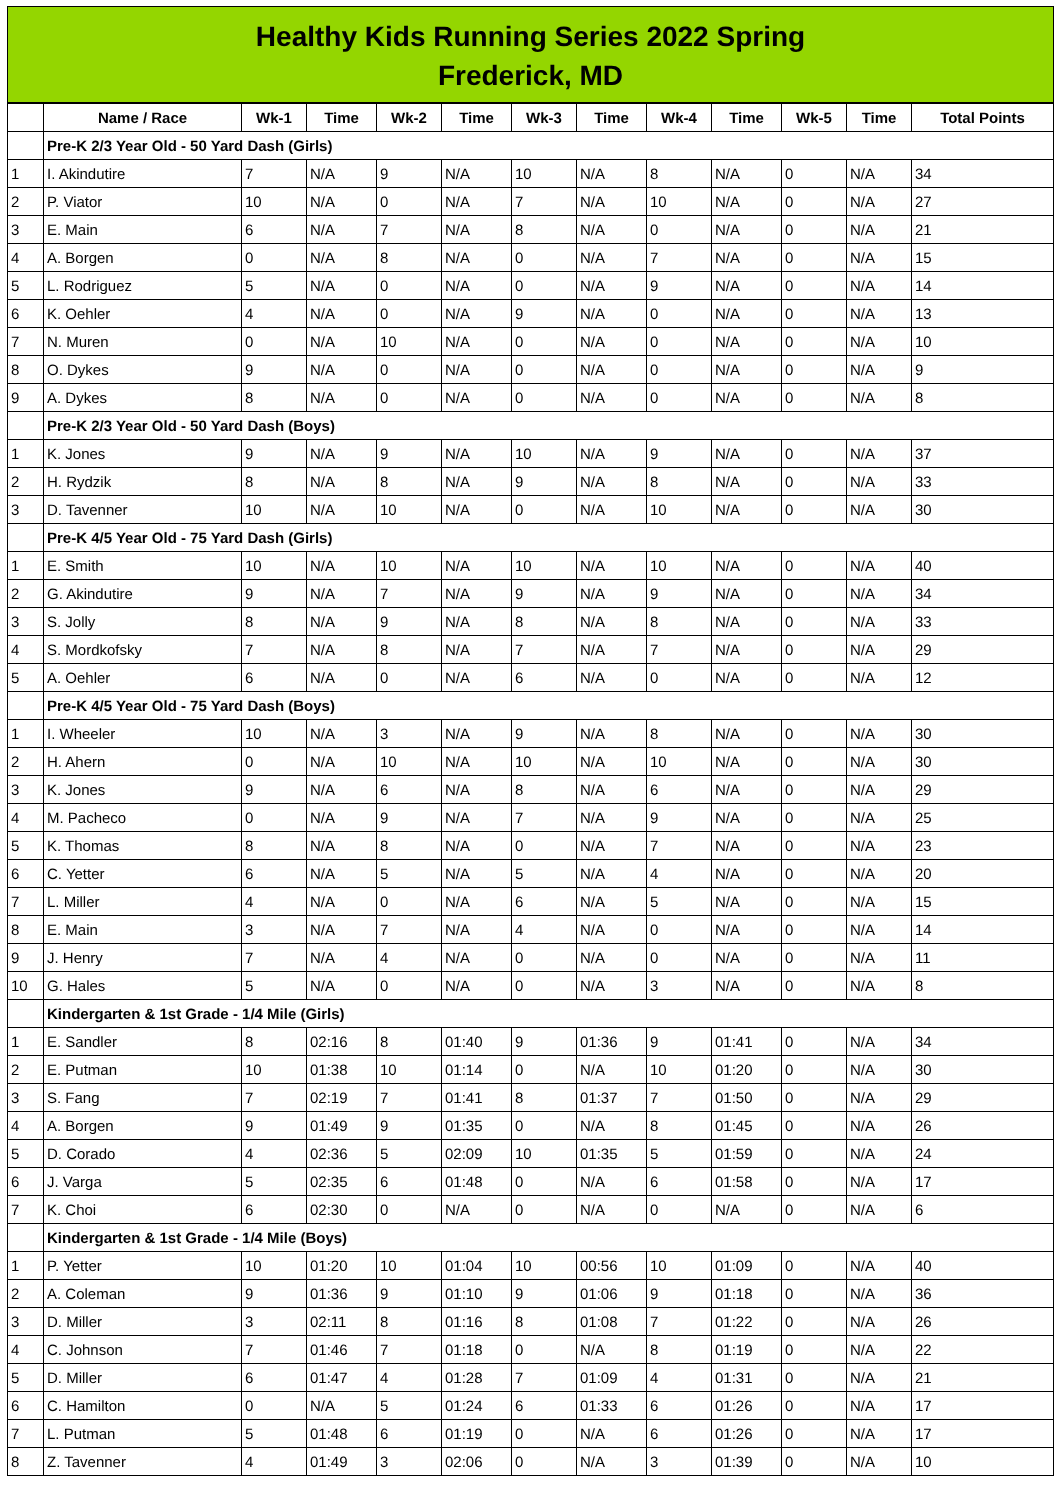Healthy Kids Running Series 2022 Spring
Frederick, MD
| | Name / Race | Wk-1 | Time | Wk-2 | Time | Wk-3 | Time | Wk-4 | Time | Wk-5 | Time | Total Points |
| --- | --- | --- | --- | --- | --- | --- | --- | --- | --- | --- | --- | --- |
| | Pre-K 2/3 Year Old - 50 Yard Dash (Girls) | | | | | | | | | | | |
| 1 | I. Akindutire | 7 | N/A | 9 | N/A | 10 | N/A | 8 | N/A | 0 | N/A | 34 |
| 2 | P. Viator | 10 | N/A | 0 | N/A | 7 | N/A | 10 | N/A | 0 | N/A | 27 |
| 3 | E. Main | 6 | N/A | 7 | N/A | 8 | N/A | 0 | N/A | 0 | N/A | 21 |
| 4 | A. Borgen | 0 | N/A | 8 | N/A | 0 | N/A | 7 | N/A | 0 | N/A | 15 |
| 5 | L. Rodriguez | 5 | N/A | 0 | N/A | 0 | N/A | 9 | N/A | 0 | N/A | 14 |
| 6 | K. Oehler | 4 | N/A | 0 | N/A | 9 | N/A | 0 | N/A | 0 | N/A | 13 |
| 7 | N. Muren | 0 | N/A | 10 | N/A | 0 | N/A | 0 | N/A | 0 | N/A | 10 |
| 8 | O. Dykes | 9 | N/A | 0 | N/A | 0 | N/A | 0 | N/A | 0 | N/A | 9 |
| 9 | A. Dykes | 8 | N/A | 0 | N/A | 0 | N/A | 0 | N/A | 0 | N/A | 8 |
| | Pre-K 2/3 Year Old - 50 Yard Dash (Boys) | | | | | | | | | | | |
| 1 | K. Jones | 9 | N/A | 9 | N/A | 10 | N/A | 9 | N/A | 0 | N/A | 37 |
| 2 | H. Rydzik | 8 | N/A | 8 | N/A | 9 | N/A | 8 | N/A | 0 | N/A | 33 |
| 3 | D. Tavenner | 10 | N/A | 10 | N/A | 0 | N/A | 10 | N/A | 0 | N/A | 30 |
| | Pre-K 4/5 Year Old - 75 Yard Dash (Girls) | | | | | | | | | | | |
| 1 | E. Smith | 10 | N/A | 10 | N/A | 10 | N/A | 10 | N/A | 0 | N/A | 40 |
| 2 | G. Akindutire | 9 | N/A | 7 | N/A | 9 | N/A | 9 | N/A | 0 | N/A | 34 |
| 3 | S. Jolly | 8 | N/A | 9 | N/A | 8 | N/A | 8 | N/A | 0 | N/A | 33 |
| 4 | S. Mordkofsky | 7 | N/A | 8 | N/A | 7 | N/A | 7 | N/A | 0 | N/A | 29 |
| 5 | A. Oehler | 6 | N/A | 0 | N/A | 6 | N/A | 0 | N/A | 0 | N/A | 12 |
| | Pre-K 4/5 Year Old - 75 Yard Dash (Boys) | | | | | | | | | | | |
| 1 | I. Wheeler | 10 | N/A | 3 | N/A | 9 | N/A | 8 | N/A | 0 | N/A | 30 |
| 2 | H. Ahern | 0 | N/A | 10 | N/A | 10 | N/A | 10 | N/A | 0 | N/A | 30 |
| 3 | K. Jones | 9 | N/A | 6 | N/A | 8 | N/A | 6 | N/A | 0 | N/A | 29 |
| 4 | M. Pacheco | 0 | N/A | 9 | N/A | 7 | N/A | 9 | N/A | 0 | N/A | 25 |
| 5 | K. Thomas | 8 | N/A | 8 | N/A | 0 | N/A | 7 | N/A | 0 | N/A | 23 |
| 6 | C. Yetter | 6 | N/A | 5 | N/A | 5 | N/A | 4 | N/A | 0 | N/A | 20 |
| 7 | L. Miller | 4 | N/A | 0 | N/A | 6 | N/A | 5 | N/A | 0 | N/A | 15 |
| 8 | E. Main | 3 | N/A | 7 | N/A | 4 | N/A | 0 | N/A | 0 | N/A | 14 |
| 9 | J. Henry | 7 | N/A | 4 | N/A | 0 | N/A | 0 | N/A | 0 | N/A | 11 |
| 10 | G. Hales | 5 | N/A | 0 | N/A | 0 | N/A | 3 | N/A | 0 | N/A | 8 |
| | Kindergarten & 1st Grade - 1/4 Mile (Girls) | | | | | | | | | | | |
| 1 | E. Sandler | 8 | 02:16 | 8 | 01:40 | 9 | 01:36 | 9 | 01:41 | 0 | N/A | 34 |
| 2 | E. Putman | 10 | 01:38 | 10 | 01:14 | 0 | N/A | 10 | 01:20 | 0 | N/A | 30 |
| 3 | S. Fang | 7 | 02:19 | 7 | 01:41 | 8 | 01:37 | 7 | 01:50 | 0 | N/A | 29 |
| 4 | A. Borgen | 9 | 01:49 | 9 | 01:35 | 0 | N/A | 8 | 01:45 | 0 | N/A | 26 |
| 5 | D. Corado | 4 | 02:36 | 5 | 02:09 | 10 | 01:35 | 5 | 01:59 | 0 | N/A | 24 |
| 6 | J. Varga | 5 | 02:35 | 6 | 01:48 | 0 | N/A | 6 | 01:58 | 0 | N/A | 17 |
| 7 | K. Choi | 6 | 02:30 | 0 | N/A | 0 | N/A | 0 | N/A | 0 | N/A | 6 |
| | Kindergarten & 1st Grade - 1/4 Mile (Boys) | | | | | | | | | | | |
| 1 | P. Yetter | 10 | 01:20 | 10 | 01:04 | 10 | 00:56 | 10 | 01:09 | 0 | N/A | 40 |
| 2 | A. Coleman | 9 | 01:36 | 9 | 01:10 | 9 | 01:06 | 9 | 01:18 | 0 | N/A | 36 |
| 3 | D. Miller | 3 | 02:11 | 8 | 01:16 | 8 | 01:08 | 7 | 01:22 | 0 | N/A | 26 |
| 4 | C. Johnson | 7 | 01:46 | 7 | 01:18 | 0 | N/A | 8 | 01:19 | 0 | N/A | 22 |
| 5 | D. Miller | 6 | 01:47 | 4 | 01:28 | 7 | 01:09 | 4 | 01:31 | 0 | N/A | 21 |
| 6 | C. Hamilton | 0 | N/A | 5 | 01:24 | 6 | 01:33 | 6 | 01:26 | 0 | N/A | 17 |
| 7 | L. Putman | 5 | 01:48 | 6 | 01:19 | 0 | N/A | 6 | 01:26 | 0 | N/A | 17 |
| 8 | Z. Tavenner | 4 | 01:49 | 3 | 02:06 | 0 | N/A | 3 | 01:39 | 0 | N/A | 10 |